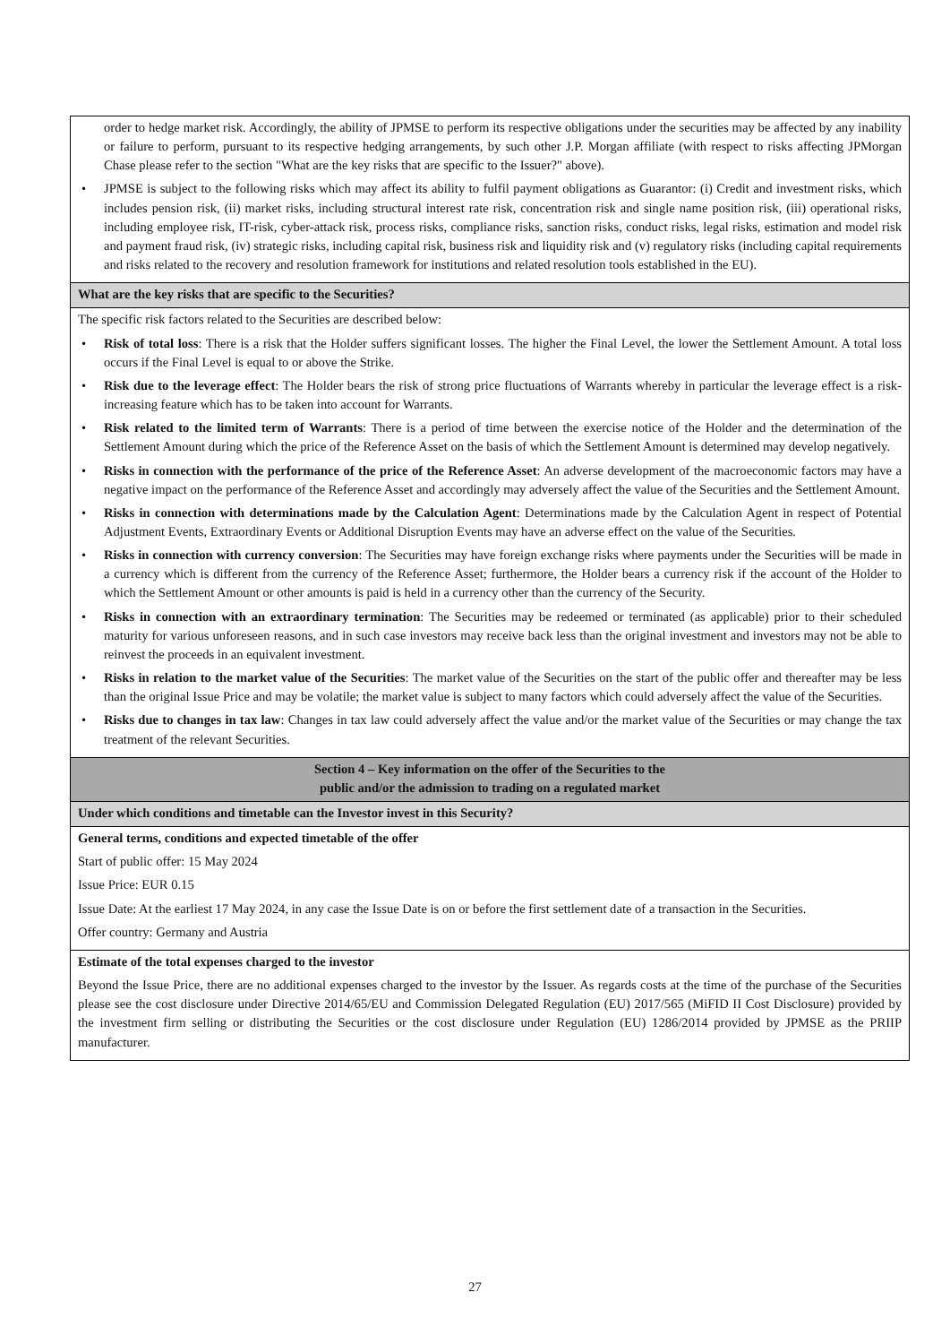| order to hedge market risk. Accordingly, the ability of JPMSE to perform its respective obligations under the securities may be affected by any inability or failure to perform, pursuant to its respective hedging arrangements, by such other J.P. Morgan affiliate (with respect to risks affecting JPMorgan Chase please refer to the section "What are the key risks that are specific to the Issuer?" above). • JPMSE is subject to the following risks which may affect its ability to fulfil payment obligations as Guarantor: (i) Credit and investment risks, which includes pension risk, (ii) market risks, including structural interest rate risk, concentration risk and single name position risk, (iii) operational risks, including employee risk, IT-risk, cyber-attack risk, process risks, compliance risks, sanction risks, conduct risks, legal risks, estimation and model risk and payment fraud risk, (iv) strategic risks, including capital risk, business risk and liquidity risk and (v) regulatory risks (including capital requirements and risks related to the recovery and resolution framework for institutions and related resolution tools established in the EU). |
| What are the key risks that are specific to the Securities? |
| The specific risk factors related to the Securities are described below: • Risk of total loss : There is a risk that the Holder suffers significant losses. The higher the Final Level, the lower the Settlement Amount. A total loss occurs if the Final Level is equal to or above the Strike. • Risk due to the leverage effect : The Holder bears the risk of strong price fluctuations of Warrants whereby in particular the leverage effect is a risk-increasing feature which has to be taken into account for Warrants. • Risk related to the limited term of Warrants : There is a period of time between the exercise notice of the Holder and the determination of the Settlement Amount during which the price of the Reference Asset on the basis of which the Settlement Amount is determined may develop negatively. • Risks in connection with the performance of the price of the Reference Asset : An adverse development of the macroeconomic factors may have a negative impact on the performance of the Reference Asset and accordingly may adversely affect the value of the Securities and the Settlement Amount. • Risks in connection with determinations made by the Calculation Agent : Determinations made by the Calculation Agent in respect of Potential Adjustment Events, Extraordinary Events or Additional Disruption Events may have an adverse effect on the value of the Securities. • Risks in connection with currency conversion : The Securities may have foreign exchange risks where payments under the Securities will be made in a currency which is different from the currency of the Reference Asset; furthermore, the Holder bears a currency risk if the account of the Holder to which the Settlement Amount or other amounts is paid is held in a currency other than the currency of the Security. • Risks in connection with an extraordinary termination : The Securities may be redeemed or terminated (as applicable) prior to their scheduled maturity for various unforeseen reasons, and in such case investors may receive back less than the original investment and investors may not be able to reinvest the proceeds in an equivalent investment. • Risks in relation to the market value of the Securities : The market value of the Securities on the start of the public offer and thereafter may be less than the original Issue Price and may be volatile; the market value is subject to many factors which could adversely affect the value of the Securities. • Risks due to changes in tax law : Changes in tax law could adversely affect the value and/or the market value of the Securities or may change the tax treatment of the relevant Securities. |
| Section 4 – Key information on the offer of the Securities to the public and/or the admission to trading on a regulated market |
| Under which conditions and timetable can the Investor invest in this Security? |
| General terms, conditions and expected timetable of the offer Start of public offer: 15 May 2024 Issue Price: EUR 0.15 Issue Date: At the earliest 17 May 2024, in any case the Issue Date is on or before the first settlement date of a transaction in the Securities. Offer country: Germany and Austria |
| Estimate of the total expenses charged to the investor Beyond the Issue Price, there are no additional expenses charged to the investor by the Issuer. As regards costs at the time of the purchase of the Securities please see the cost disclosure under Directive 2014/65/EU and Commission Delegated Regulation (EU) 2017/565 (MiFID II Cost Disclosure) provided by the investment firm selling or distributing the Securities or the cost disclosure under Regulation (EU) 1286/2014 provided by JPMSE as the PRIIP manufacturer. |
27